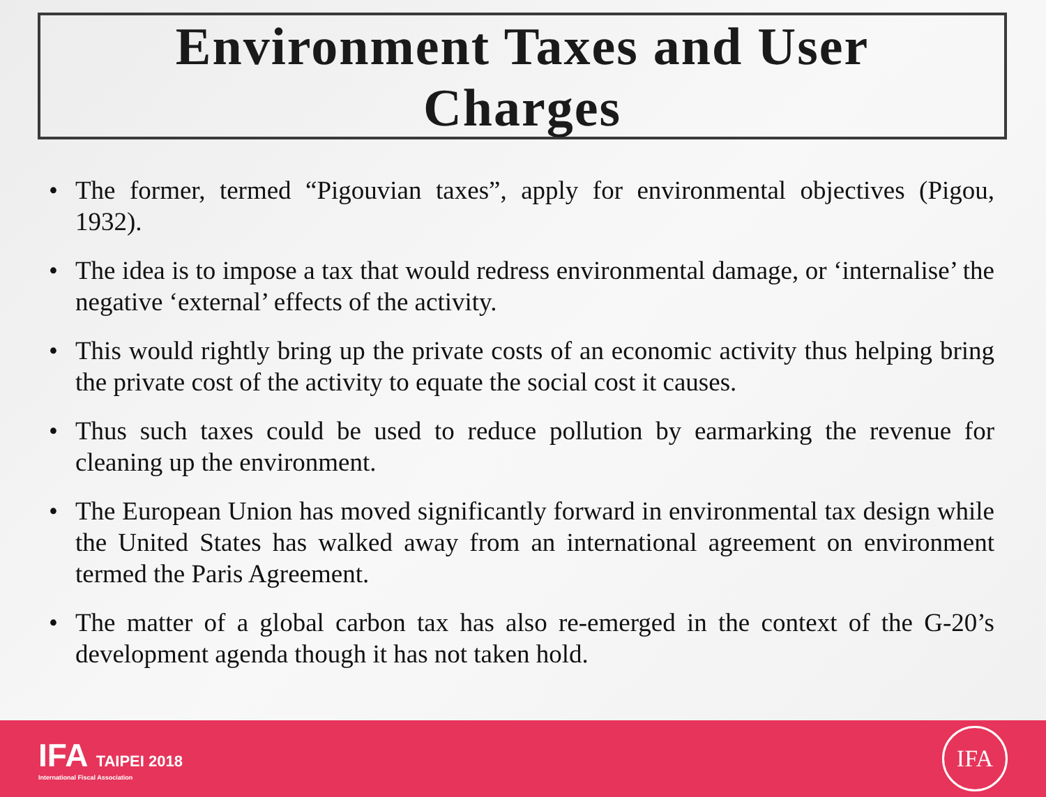Environment Taxes and User
Charges
• The former, termed “Pigouvian taxes”, apply for environmental objectives (Pigou, 1932).
• The idea is to impose a tax that would redress environmental damage, or ‘internalise’ the negative ‘external’ effects of the activity.
• This would rightly bring up the private costs of an economic activity thus helping bring the private cost of the activity to equate the social cost it causes.
• Thus such taxes could be used to reduce pollution by earmarking the revenue for cleaning up the environment.
• The European Union has moved significantly forward in environmental tax design while the United States has walked away from an international agreement on environment termed the Paris Agreement.
• The matter of a global carbon tax has also re-emerged in the context of the G-20’s development agenda though it has not taken hold.
IFA TAIPEI 2018
International Fiscal Association
IFA